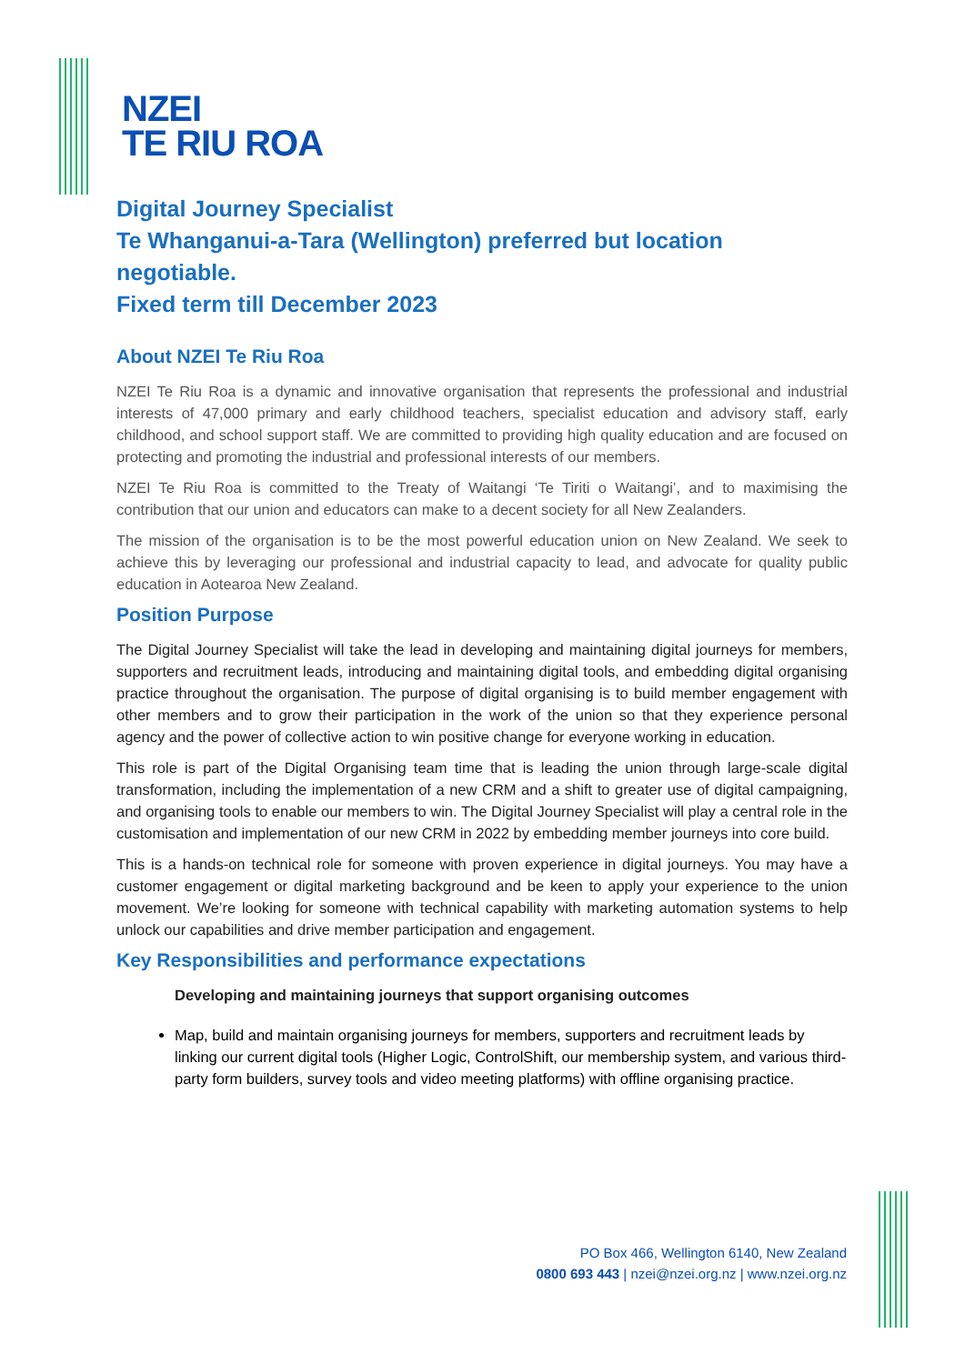NZEI
TE RIU ROA
Digital Journey Specialist
Te Whanganui-a-Tara (Wellington) preferred but location negotiable.
Fixed term till December 2023
About NZEI Te Riu Roa
NZEI Te Riu Roa is a dynamic and innovative organisation that represents the professional and industrial interests of 47,000 primary and early childhood teachers, specialist education and advisory staff, early childhood, and school support staff. We are committed to providing high quality education and are focused on protecting and promoting the industrial and professional interests of our members.
NZEI Te Riu Roa is committed to the Treaty of Waitangi ‘Te Tiriti o Waitangi’, and to maximising the contribution that our union and educators can make to a decent society for all New Zealanders.
The mission of the organisation is to be the most powerful education union on New Zealand. We seek to achieve this by leveraging our professional and industrial capacity to lead, and advocate for quality public education in Aotearoa New Zealand.
Position Purpose
The Digital Journey Specialist will take the lead in developing and maintaining digital journeys for members, supporters and recruitment leads, introducing and maintaining digital tools, and embedding digital organising practice throughout the organisation. The purpose of digital organising is to build member engagement with other members and to grow their participation in the work of the union so that they experience personal agency and the power of collective action to win positive change for everyone working in education.
This role is part of the Digital Organising team time that is leading the union through large-scale digital transformation, including the implementation of a new CRM and a shift to greater use of digital campaigning, and organising tools to enable our members to win. The Digital Journey Specialist will play a central role in the customisation and implementation of our new CRM in 2022 by embedding member journeys into core build.
This is a hands-on technical role for someone with proven experience in digital journeys. You may have a customer engagement or digital marketing background and be keen to apply your experience to the union movement. We’re looking for someone with technical capability with marketing automation systems to help unlock our capabilities and drive member participation and engagement.
Key Responsibilities and performance expectations
Developing and maintaining journeys that support organising outcomes
Map, build and maintain organising journeys for members, supporters and recruitment leads by linking our current digital tools (Higher Logic, ControlShift, our membership system, and various third-party form builders, survey tools and video meeting platforms) with offline organising practice.
PO Box 466, Wellington 6140, New Zealand
0800 693 443 | nzei@nzei.org.nz | www.nzei.org.nz